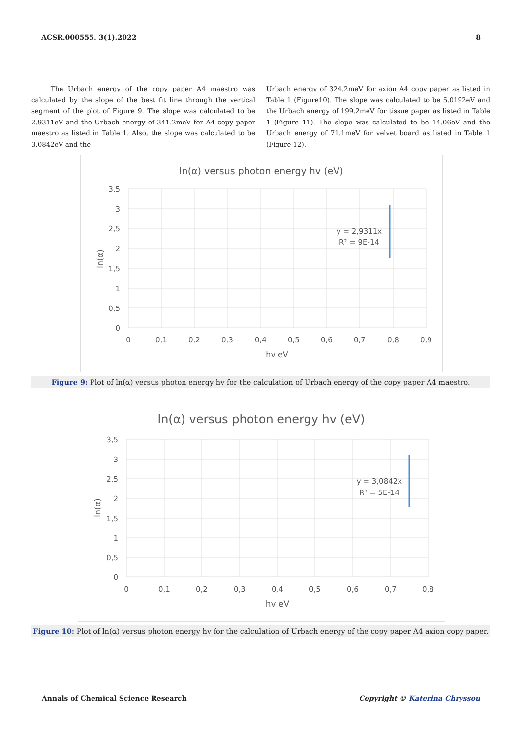ACSR.000555. 3(1).2022 8
The Urbach energy of the copy paper A4 maestro was calculated by the slope of the best fit line through the vertical segment of the plot of Figure 9. The slope was calculated to be 2.9311eV and the Urbach energy of 341.2meV for A4 copy paper maestro as listed in Table 1. Also, the slope was calculated to be 3.0842eV and the
Urbach energy of 324.2meV for axion A4 copy paper as listed in Table 1 (Figure10). The slope was calculated to be 5.0192eV and the Urbach energy of 199.2meV for tissue paper as listed in Table 1 (Figure 11). The slope was calculated to be 14.06eV and the Urbach energy of 71.1meV for velvet board as listed in Table 1 (Figure 12).
ln(α) versus photon energy hv (eV)
3,5
3
2,5
2
1,5
1
0,5
0
0
0,1
0,2
0,3
0,4
0,5
0,6
0,7
0,8
0,9
hv eV
y = 2,9311x
R² = 9E-14
ln(α)
Figure 9: Plot of ln(α) versus photon energy hv for the calculation of Urbach energy of the copy paper A4 maestro.
ln(α) versus photon energy hv (eV)
3,5
3
2,5
2
1,5
1
0,5
0
0
0,1
0,2
0,3
0,4
0,5
0,6
0,7
0,8
hv eV
y = 3,0842x
R² = 5E-14
ln(α)
Figure 10: Plot of ln(α) versus photon energy hv for the calculation of Urbach energy of the copy paper A4 axion copy paper.
Annals of Chemical Science Research Copyright © Katerina Chryssou